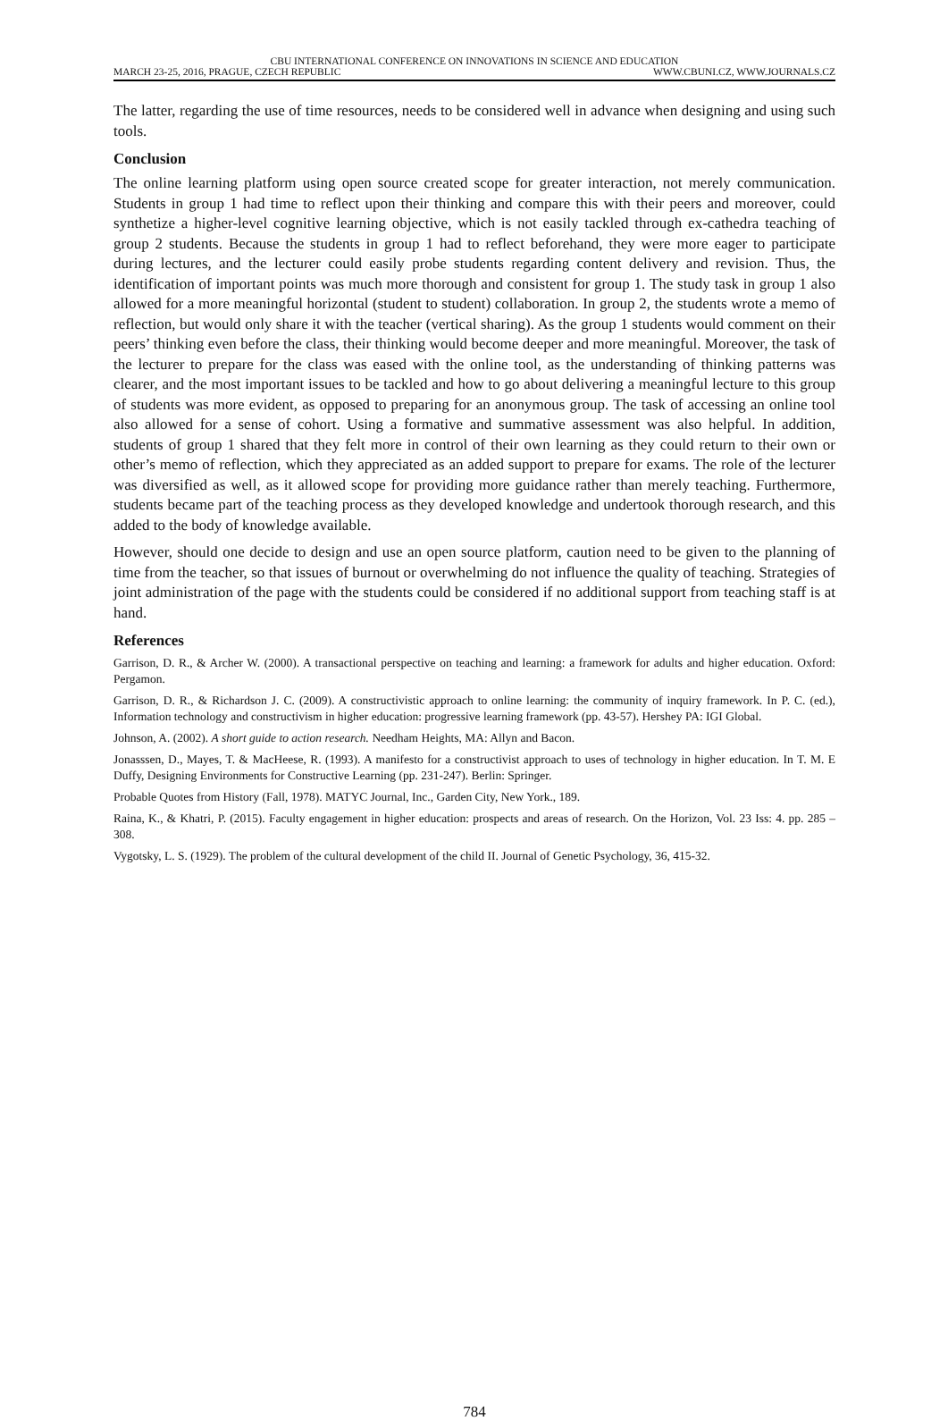CBU INTERNATIONAL CONFERENCE ON INNOVATIONS IN SCIENCE AND EDUCATION
MARCH 23-25, 2016, PRAGUE, CZECH REPUBLIC WWW.CBUNI.CZ, WWW.JOURNALS.CZ
The latter, regarding the use of time resources, needs to be considered well in advance when designing and using such tools.
Conclusion
The online learning platform using open source created scope for greater interaction, not merely communication. Students in group 1 had time to reflect upon their thinking and compare this with their peers and moreover, could synthetize a higher-level cognitive learning objective, which is not easily tackled through ex-cathedra teaching of group 2 students. Because the students in group 1 had to reflect beforehand, they were more eager to participate during lectures, and the lecturer could easily probe students regarding content delivery and revision. Thus, the identification of important points was much more thorough and consistent for group 1. The study task in group 1 also allowed for a more meaningful horizontal (student to student) collaboration. In group 2, the students wrote a memo of reflection, but would only share it with the teacher (vertical sharing). As the group 1 students would comment on their peers’ thinking even before the class, their thinking would become deeper and more meaningful. Moreover, the task of the lecturer to prepare for the class was eased with the online tool, as the understanding of thinking patterns was clearer, and the most important issues to be tackled and how to go about delivering a meaningful lecture to this group of students was more evident, as opposed to preparing for an anonymous group. The task of accessing an online tool also allowed for a sense of cohort. Using a formative and summative assessment was also helpful. In addition, students of group 1 shared that they felt more in control of their own learning as they could return to their own or other’s memo of reflection, which they appreciated as an added support to prepare for exams. The role of the lecturer was diversified as well, as it allowed scope for providing more guidance rather than merely teaching. Furthermore, students became part of the teaching process as they developed knowledge and undertook thorough research, and this added to the body of knowledge available.
However, should one decide to design and use an open source platform, caution need to be given to the planning of time from the teacher, so that issues of burnout or overwhelming do not influence the quality of teaching. Strategies of joint administration of the page with the students could be considered if no additional support from teaching staff is at hand.
References
Garrison, D. R., & Archer W. (2000). A transactional perspective on teaching and learning: a framework for adults and higher education. Oxford: Pergamon.
Garrison, D. R., & Richardson J. C. (2009). A constructivistic approach to online learning: the community of inquiry framework. In P. C. (ed.), Information technology and constructivism in higher education: progressive learning framework (pp. 43-57). Hershey PA: IGI Global.
Johnson, A. (2002). A short guide to action research. Needham Heights, MA: Allyn and Bacon.
Jonasssen, D., Mayes, T. & MacHeese, R. (1993). A manifesto for a constructivist approach to uses of technology in higher education. In T. M. E Duffy, Designing Environments for Constructive Learning (pp. 231-247). Berlin: Springer.
Probable Quotes from History (Fall, 1978). MATYC Journal, Inc., Garden City, New York., 189.
Raina, K., & Khatri, P. (2015). Faculty engagement in higher education: prospects and areas of research. On the Horizon, Vol. 23 Iss: 4. pp. 285 – 308.
Vygotsky, L. S. (1929). The problem of the cultural development of the child II. Journal of Genetic Psychology, 36, 415-32.
784